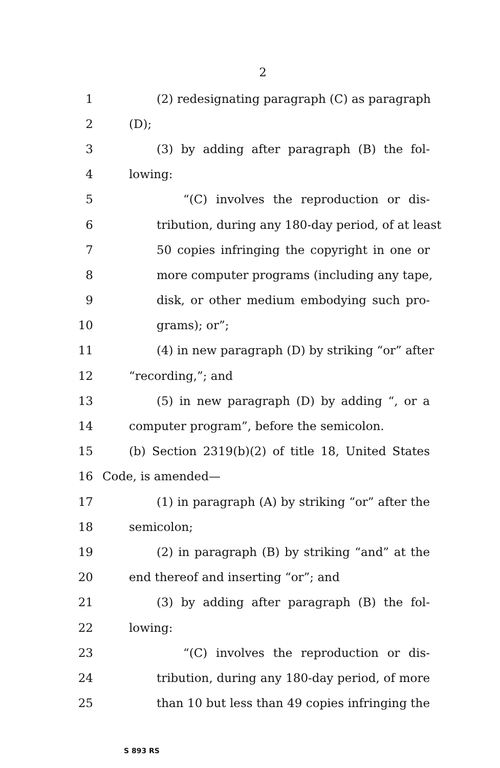2
1 (2) redesignating paragraph (C) as paragraph
2 (D);
3 (3) by adding after paragraph (B) the fol-
4 lowing:
5 “(C) involves the reproduction or dis-
6 tribution, during any 180-day period, of at least
7 50 copies infringing the copyright in one or
8 more computer programs (including any tape,
9 disk, or other medium embodying such pro-
10 grams); or”;
11 (4) in new paragraph (D) by striking “or” after
12 “recording,”; and
13 (5) in new paragraph (D) by adding “, or a
14 computer program”, before the semicolon.
15 (b) Section 2319(b)(2) of title 18, United States
16 Code, is amended—
17 (1) in paragraph (A) by striking “or” after the
18 semicolon;
19 (2) in paragraph (B) by striking “and” at the
20 end thereof and inserting “or”; and
21 (3) by adding after paragraph (B) the fol-
22 lowing:
23 “(C) involves the reproduction or dis-
24 tribution, during any 180-day period, of more
25 than 10 but less than 49 copies infringing the
S 893 RS